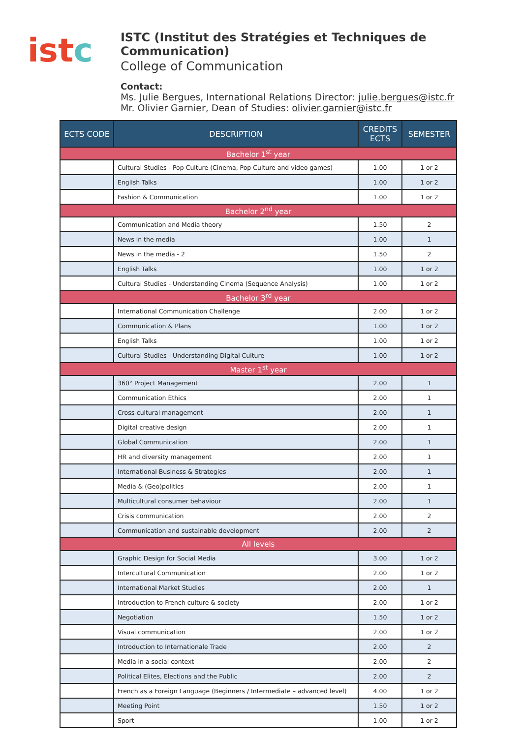istc
ISTC (Institut des Stratégies et Techniques de Communication)
College of Communication
Contact:
Ms. Julie Bergues, International Relations Director: julie.bergues@istc.fr
Mr. Olivier Garnier, Dean of Studies: olivier.garnier@istc.fr
| ECTS CODE | DESCRIPTION | CREDITS ECTS | SEMESTER |
| --- | --- | --- | --- |
| Bachelor 1<sup>st</sup> year | | | |
| | Cultural Studies - Pop Culture (Cinema, Pop Culture and video games) | 1.00 | 1 or 2 |
| | English Talks | 1.00 | 1 or 2 |
| | Fashion & Communication | 1.00 | 1 or 2 |
| Bachelor 2<sup>nd</sup> year | | | |
| | Communication and Media theory | 1.50 | 2 |
| | News in the media | 1.00 | 1 |
| | News in the media - 2 | 1.50 | 2 |
| | English Talks | 1.00 | 1 or 2 |
| | Cultural Studies - Understanding Cinema (Sequence Analysis) | 1.00 | 1 or 2 |
| Bachelor 3<sup>rd</sup> year | | | |
| | International Communication Challenge | 2.00 | 1 or 2 |
| | Communication & Plans | 1.00 | 1 or 2 |
| | English Talks | 1.00 | 1 or 2 |
| | Cultural Studies - Understanding Digital Culture | 1.00 | 1 or 2 |
| Master 1<sup>st</sup> year | | | |
| | 360° Project Management | 2.00 | 1 |
| | Communication Ethics | 2.00 | 1 |
| | Cross-cultural management | 2.00 | 1 |
| | Digital creative design | 2.00 | 1 |
| | Global Communication | 2.00 | 1 |
| | HR and diversity management | 2.00 | 1 |
| | International Business & Strategies | 2.00 | 1 |
| | Media & (Geo)politics | 2.00 | 1 |
| | Multicultural consumer behaviour | 2.00 | 1 |
| | Crisis communication | 2.00 | 2 |
| | Communication and sustainable development | 2.00 | 2 |
| All levels | | | |
| | Graphic Design for Social Media | 3.00 | 1 or 2 |
| | Intercultural Communication | 2.00 | 1 or 2 |
| | International Market Studies | 2.00 | 1 |
| | Introduction to French culture & society | 2.00 | 1 or 2 |
| | Negotiation | 1.50 | 1 or 2 |
| | Visual communication | 2.00 | 1 or 2 |
| | Introduction to Internationale Trade | 2.00 | 2 |
| | Media in a social context | 2.00 | 2 |
| | Political Elites, Elections and the Public | 2.00 | 2 |
| | French as a Foreign Language (Beginners / Intermediate – advanced level) | 4.00 | 1 or 2 |
| | Meeting Point | 1.50 | 1 or 2 |
| | Sport | 1.00 | 1 or 2 |